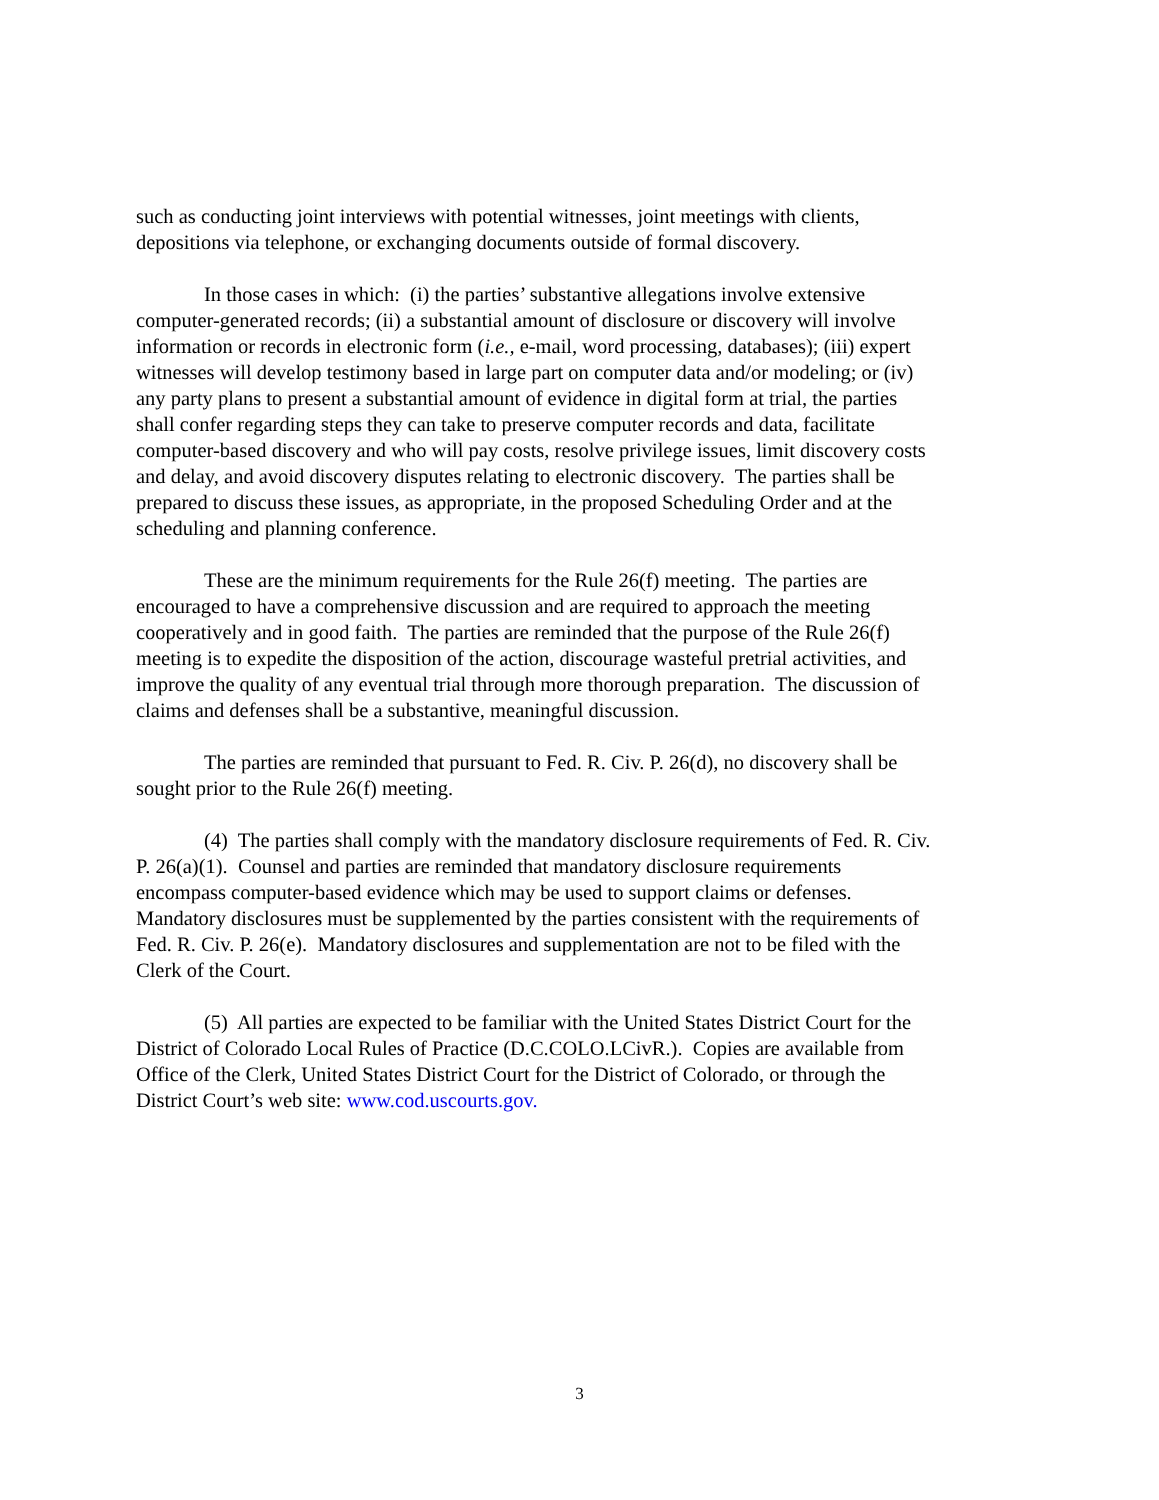such as conducting joint interviews with potential witnesses, joint meetings with clients,
depositions via telephone, or exchanging documents outside of formal discovery.
In those cases in which: (i) the parties’ substantive allegations involve extensive
computer-generated records; (ii) a substantial amount of disclosure or discovery will involve
information or records in electronic form (i.e., e-mail, word processing, databases); (iii) expert
witnesses will develop testimony based in large part on computer data and/or modeling; or (iv)
any party plans to present a substantial amount of evidence in digital form at trial, the parties
shall confer regarding steps they can take to preserve computer records and data, facilitate
computer-based discovery and who will pay costs, resolve privilege issues, limit discovery costs
and delay, and avoid discovery disputes relating to electronic discovery. The parties shall be
prepared to discuss these issues, as appropriate, in the proposed Scheduling Order and at the
scheduling and planning conference.
These are the minimum requirements for the Rule 26(f) meeting. The parties are
encouraged to have a comprehensive discussion and are required to approach the meeting
cooperatively and in good faith. The parties are reminded that the purpose of the Rule 26(f)
meeting is to expedite the disposition of the action, discourage wasteful pretrial activities, and
improve the quality of any eventual trial through more thorough preparation. The discussion of
claims and defenses shall be a substantive, meaningful discussion.
The parties are reminded that pursuant to Fed. R. Civ. P. 26(d), no discovery shall be
sought prior to the Rule 26(f) meeting.
(4) The parties shall comply with the mandatory disclosure requirements of Fed. R. Civ.
P. 26(a)(1). Counsel and parties are reminded that mandatory disclosure requirements
encompass computer-based evidence which may be used to support claims or defenses.
Mandatory disclosures must be supplemented by the parties consistent with the requirements of
Fed. R. Civ. P. 26(e). Mandatory disclosures and supplementation are not to be filed with the
Clerk of the Court.
(5) All parties are expected to be familiar with the United States District Court for the
District of Colorado Local Rules of Practice (D.C.COLO.LCivR.). Copies are available from
Office of the Clerk, United States District Court for the District of Colorado, or through the
District Court’s web site: www.cod.uscourts.gov.
3